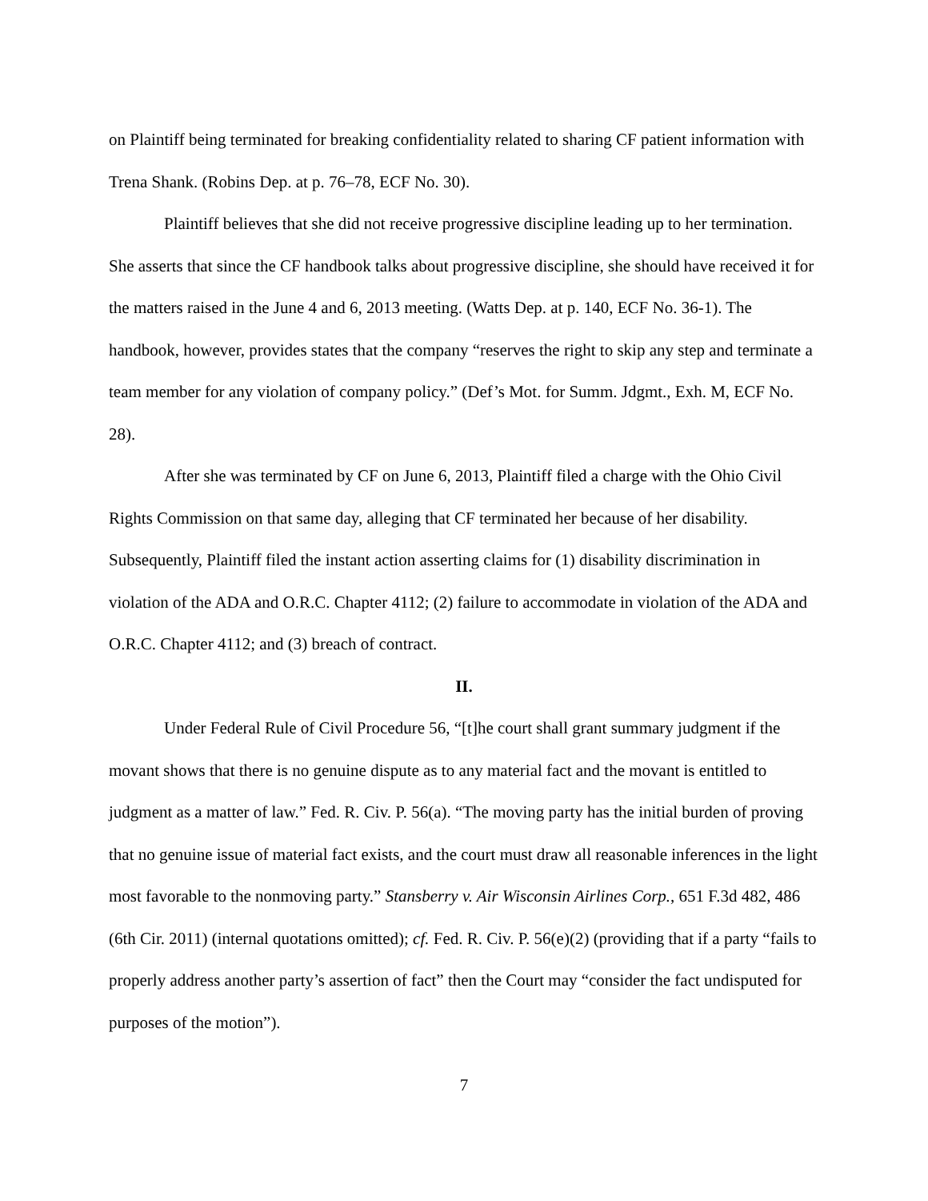on Plaintiff being terminated for breaking confidentiality related to sharing CF patient information with Trena Shank. (Robins Dep. at p. 76–78, ECF No. 30).
Plaintiff believes that she did not receive progressive discipline leading up to her termination. She asserts that since the CF handbook talks about progressive discipline, she should have received it for the matters raised in the June 4 and 6, 2013 meeting. (Watts Dep. at p. 140, ECF No. 36-1). The handbook, however, provides states that the company “reserves the right to skip any step and terminate a team member for any violation of company policy.” (Def’s Mot. for Summ. Jdgmt., Exh. M, ECF No. 28).
After she was terminated by CF on June 6, 2013, Plaintiff filed a charge with the Ohio Civil Rights Commission on that same day, alleging that CF terminated her because of her disability. Subsequently, Plaintiff filed the instant action asserting claims for (1) disability discrimination in violation of the ADA and O.R.C. Chapter 4112; (2) failure to accommodate in violation of the ADA and O.R.C. Chapter 4112; and (3) breach of contract.
II.
Under Federal Rule of Civil Procedure 56, “[t]he court shall grant summary judgment if the movant shows that there is no genuine dispute as to any material fact and the movant is entitled to judgment as a matter of law.” Fed. R. Civ. P. 56(a). “The moving party has the initial burden of proving that no genuine issue of material fact exists, and the court must draw all reasonable inferences in the light most favorable to the nonmoving party.” Stansberry v. Air Wisconsin Airlines Corp., 651 F.3d 482, 486 (6th Cir. 2011) (internal quotations omitted); cf. Fed. R. Civ. P. 56(e)(2) (providing that if a party “fails to properly address another party’s assertion of fact” then the Court may “consider the fact undisputed for purposes of the motion”).
7